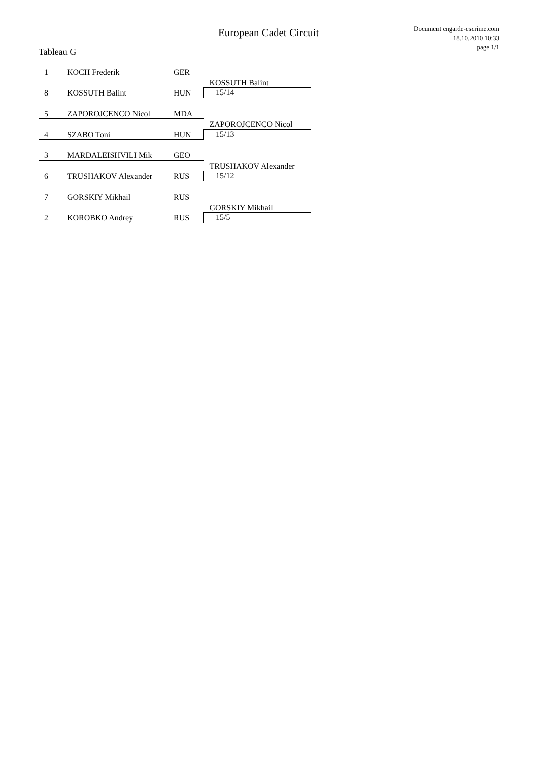European Cadet Circuit
Document engarde-escrime.com
18.10.2010 10:33
page 1/1
Tableau G
| 1 | KOCH Frederik | GER | |
| | | | KOSSUTH Balint |
| 8 | KOSSUTH Balint | HUN | 15/14 |
| 5 | ZAPOROJCENCO Nicol | MDA | |
| | | | ZAPOROJCENCO Nicol |
| 4 | SZABO Toni | HUN | 15/13 |
| 3 | MARDALEISHVILI Mik | GEO | |
| | | | TRUSHAKOV Alexander |
| 6 | TRUSHAKOV Alexander | RUS | 15/12 |
| 7 | GORSKIY Mikhail | RUS | |
| | | | GORSKIY Mikhail |
| 2 | KOROBKO Andrey | RUS | 15/5 |